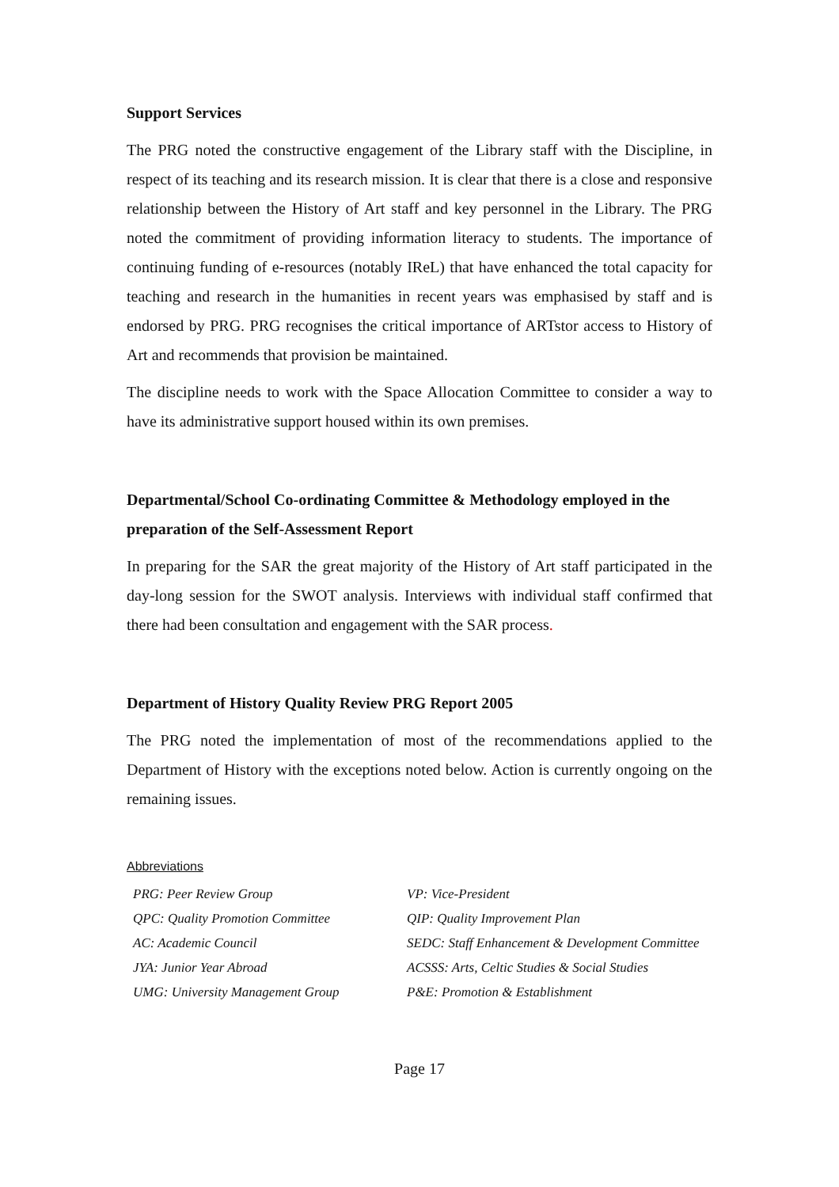Support Services
The PRG noted the constructive engagement of the Library staff with the Discipline, in respect of its teaching and its research mission. It is clear that there is a close and responsive relationship between the History of Art staff and key personnel in the Library. The PRG noted the commitment of providing information literacy to students. The importance of continuing funding of e-resources (notably IReL) that have enhanced the total capacity for teaching and research in the humanities in recent years was emphasised by staff and is endorsed by PRG. PRG recognises the critical importance of ARTstor access to History of Art and recommends that provision be maintained.
The discipline needs to work with the Space Allocation Committee to consider a way to have its administrative support housed within its own premises.
Departmental/School Co-ordinating Committee & Methodology employed in the preparation of the Self-Assessment Report
In preparing for the SAR the great majority of the History of Art staff participated in the day-long session for the SWOT analysis. Interviews with individual staff confirmed that there had been consultation and engagement with the SAR process.
Department of History Quality Review PRG Report 2005
The PRG noted the implementation of most of the recommendations applied to the Department of History with the exceptions noted below. Action is currently ongoing on the remaining issues.
Abbreviations
| PRG: Peer Review Group | VP: Vice-President |
| QPC: Quality Promotion Committee | QIP: Quality Improvement Plan |
| AC: Academic Council | SEDC: Staff Enhancement & Development Committee |
| JYA: Junior Year Abroad | ACSSS: Arts, Celtic Studies & Social Studies |
| UMG: University Management Group | P&E: Promotion & Establishment |
Page 17